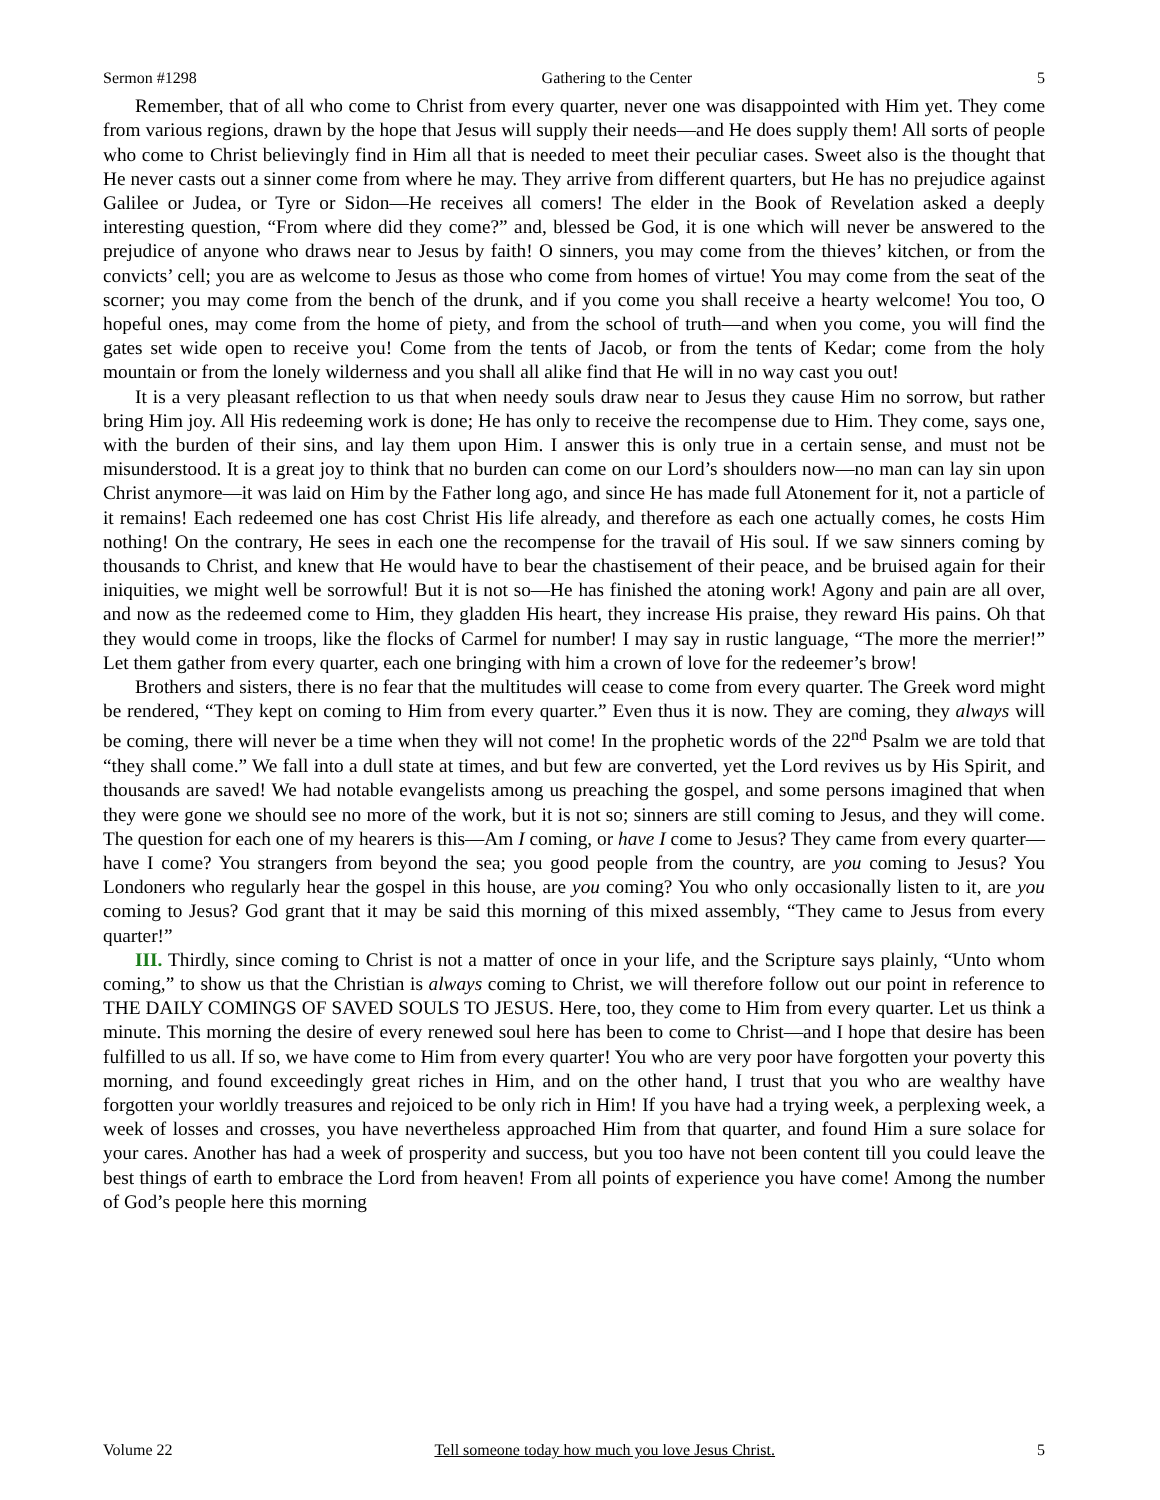Sermon #1298 Gathering to the Center 5
Remember, that of all who come to Christ from every quarter, never one was disappointed with Him yet. They come from various regions, drawn by the hope that Jesus will supply their needs—and He does supply them! All sorts of people who come to Christ believingly find in Him all that is needed to meet their peculiar cases. Sweet also is the thought that He never casts out a sinner come from where he may. They arrive from different quarters, but He has no prejudice against Galilee or Judea, or Tyre or Sidon—He receives all comers! The elder in the Book of Revelation asked a deeply interesting question, “From where did they come?” and, blessed be God, it is one which will never be answered to the prejudice of anyone who draws near to Jesus by faith! O sinners, you may come from the thieves’ kitchen, or from the convicts’ cell; you are as welcome to Jesus as those who come from homes of virtue! You may come from the seat of the scorner; you may come from the bench of the drunk, and if you come you shall receive a hearty welcome! You too, O hopeful ones, may come from the home of piety, and from the school of truth—and when you come, you will find the gates set wide open to receive you! Come from the tents of Jacob, or from the tents of Kedar; come from the holy mountain or from the lonely wilderness and you shall all alike find that He will in no way cast you out!
It is a very pleasant reflection to us that when needy souls draw near to Jesus they cause Him no sorrow, but rather bring Him joy. All His redeeming work is done; He has only to receive the recompense due to Him. They come, says one, with the burden of their sins, and lay them upon Him. I answer this is only true in a certain sense, and must not be misunderstood. It is a great joy to think that no burden can come on our Lord’s shoulders now—no man can lay sin upon Christ anymore—it was laid on Him by the Father long ago, and since He has made full Atonement for it, not a particle of it remains! Each redeemed one has cost Christ His life already, and therefore as each one actually comes, he costs Him nothing! On the contrary, He sees in each one the recompense for the travail of His soul. If we saw sinners coming by thousands to Christ, and knew that He would have to bear the chastisement of their peace, and be bruised again for their iniquities, we might well be sorrowful! But it is not so—He has finished the atoning work! Agony and pain are all over, and now as the redeemed come to Him, they gladden His heart, they increase His praise, they reward His pains. Oh that they would come in troops, like the flocks of Carmel for number! I may say in rustic language, “The more the merrier!” Let them gather from every quarter, each one bringing with him a crown of love for the redeemer’s brow!
Brothers and sisters, there is no fear that the multitudes will cease to come from every quarter. The Greek word might be rendered, “They kept on coming to Him from every quarter.” Even thus it is now. They are coming, they always will be coming, there will never be a time when they will not come! In the prophetic words of the 22<sup>nd</sup> Psalm we are told that “they shall come.” We fall into a dull state at times, and but few are converted, yet the Lord revives us by His Spirit, and thousands are saved! We had notable evangelists among us preaching the gospel, and some persons imagined that when they were gone we should see no more of the work, but it is not so; sinners are still coming to Jesus, and they will come. The question for each one of my hearers is this—Am I coming, or have I come to Jesus? They came from every quarter—have I come? You strangers from beyond the sea; you good people from the country, are you coming to Jesus? You Londoners who regularly hear the gospel in this house, are you coming? You who only occasionally listen to it, are you coming to Jesus? God grant that it may be said this morning of this mixed assembly, “They came to Jesus from every quarter!”
III. Thirdly, since coming to Christ is not a matter of once in your life, and the Scripture says plainly, “Unto whom coming,” to show us that the Christian is always coming to Christ, we will therefore follow out our point in reference to THE DAILY COMINGS OF SAVED SOULS TO JESUS. Here, too, they come to Him from every quarter. Let us think a minute. This morning the desire of every renewed soul here has been to come to Christ—and I hope that desire has been fulfilled to us all. If so, we have come to Him from every quarter! You who are very poor have forgotten your poverty this morning, and found exceedingly great riches in Him, and on the other hand, I trust that you who are wealthy have forgotten your worldly treasures and rejoiced to be only rich in Him! If you have had a trying week, a perplexing week, a week of losses and crosses, you have nevertheless approached Him from that quarter, and found Him a sure solace for your cares. Another has had a week of prosperity and success, but you too have not been content till you could leave the best things of earth to embrace the Lord from heaven! From all points of experience you have come! Among the number of God’s people here this morning
Volume 22 Tell someone today how much you love Jesus Christ. 5